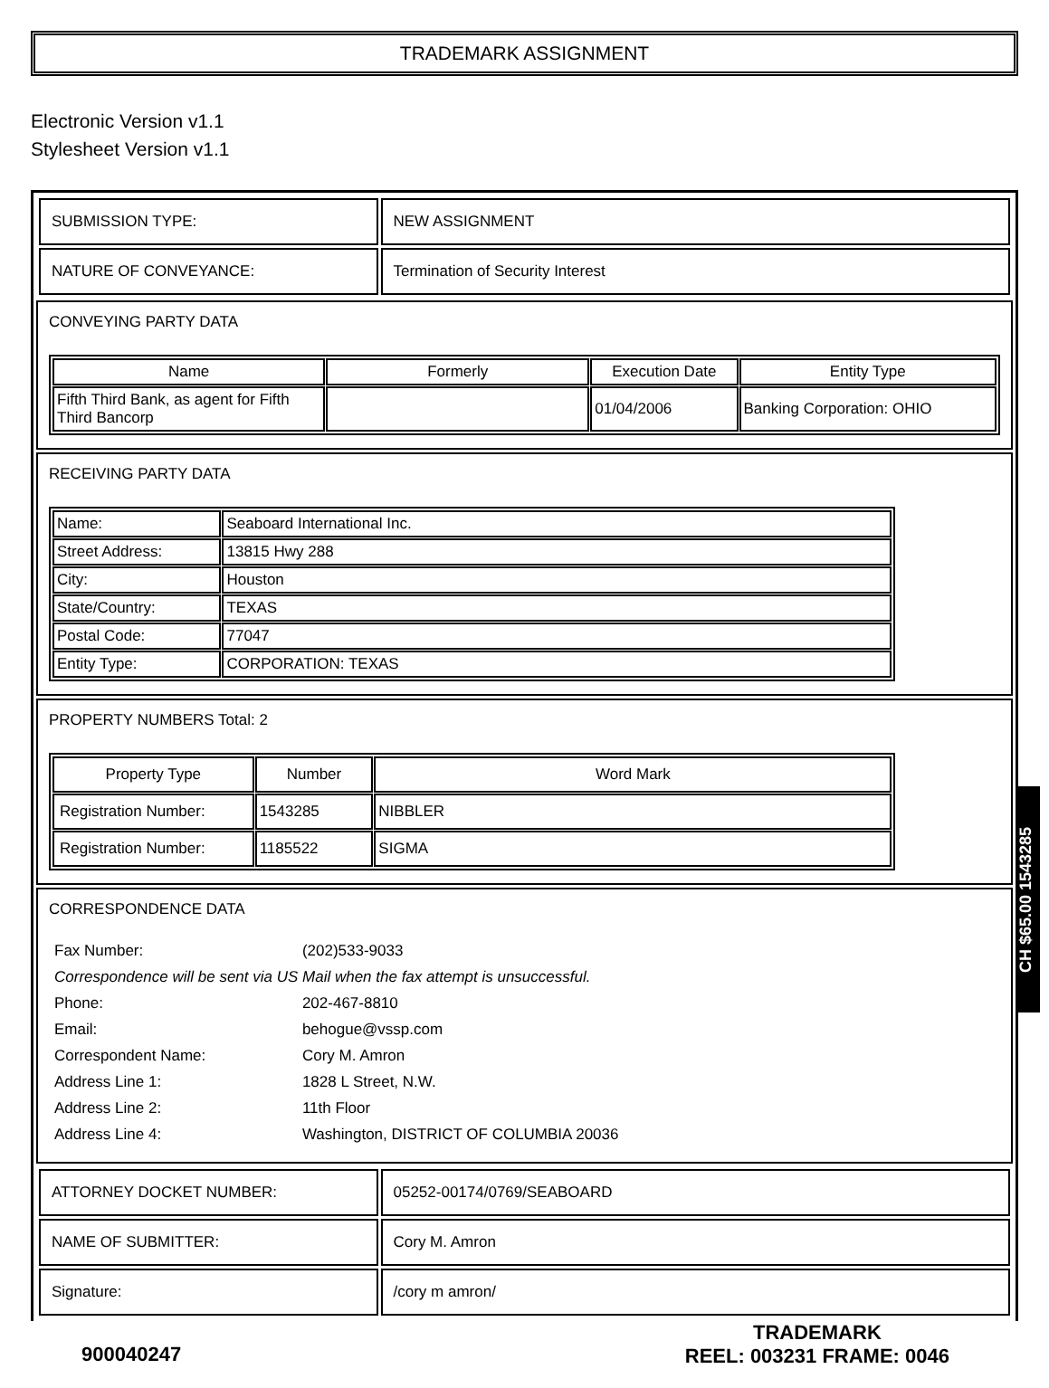TRADEMARK ASSIGNMENT
Electronic Version v1.1
Stylesheet Version v1.1
| SUBMISSION TYPE: | NEW ASSIGNMENT |
| NATURE OF CONVEYANCE: | Termination of Security Interest |
CONVEYING PARTY DATA
| Name | Formerly | Execution Date | Entity Type |
| --- | --- | --- | --- |
| Fifth Third Bank, as agent for Fifth Third Bancorp | | 01/04/2006 | Banking Corporation: OHIO |
RECEIVING PARTY DATA
| Name: | Seaboard International Inc. |
| Street Address: | 13815 Hwy 288 |
| City: | Houston |
| State/Country: | TEXAS |
| Postal Code: | 77047 |
| Entity Type: | CORPORATION: TEXAS |
PROPERTY NUMBERS Total: 2
| Property Type | Number | Word Mark |
| --- | --- | --- |
| Registration Number: | 1543285 | NIBBLER |
| Registration Number: | 1185522 | SIGMA |
CORRESPONDENCE DATA
| Fax Number: | (202)533-9033 |
| Correspondence will be sent via US Mail when the fax attempt is unsuccessful. | |
| Phone: | 202-467-8810 |
| Email: | behogue@vssp.com |
| Correspondent Name: | Cory M. Amron |
| Address Line 1: | 1828 L Street, N.W. |
| Address Line 2: | 11th Floor |
| Address Line 4: | Washington, DISTRICT OF COLUMBIA 20036 |
| ATTORNEY DOCKET NUMBER: | 05252-00174/0769/SEABOARD |
| NAME OF SUBMITTER: | Cory M. Amron |
| Signature: | /cory m amron/ |
900040247
TRADEMARK
REEL: 003231 FRAME: 0046
CH $65.00 1543285